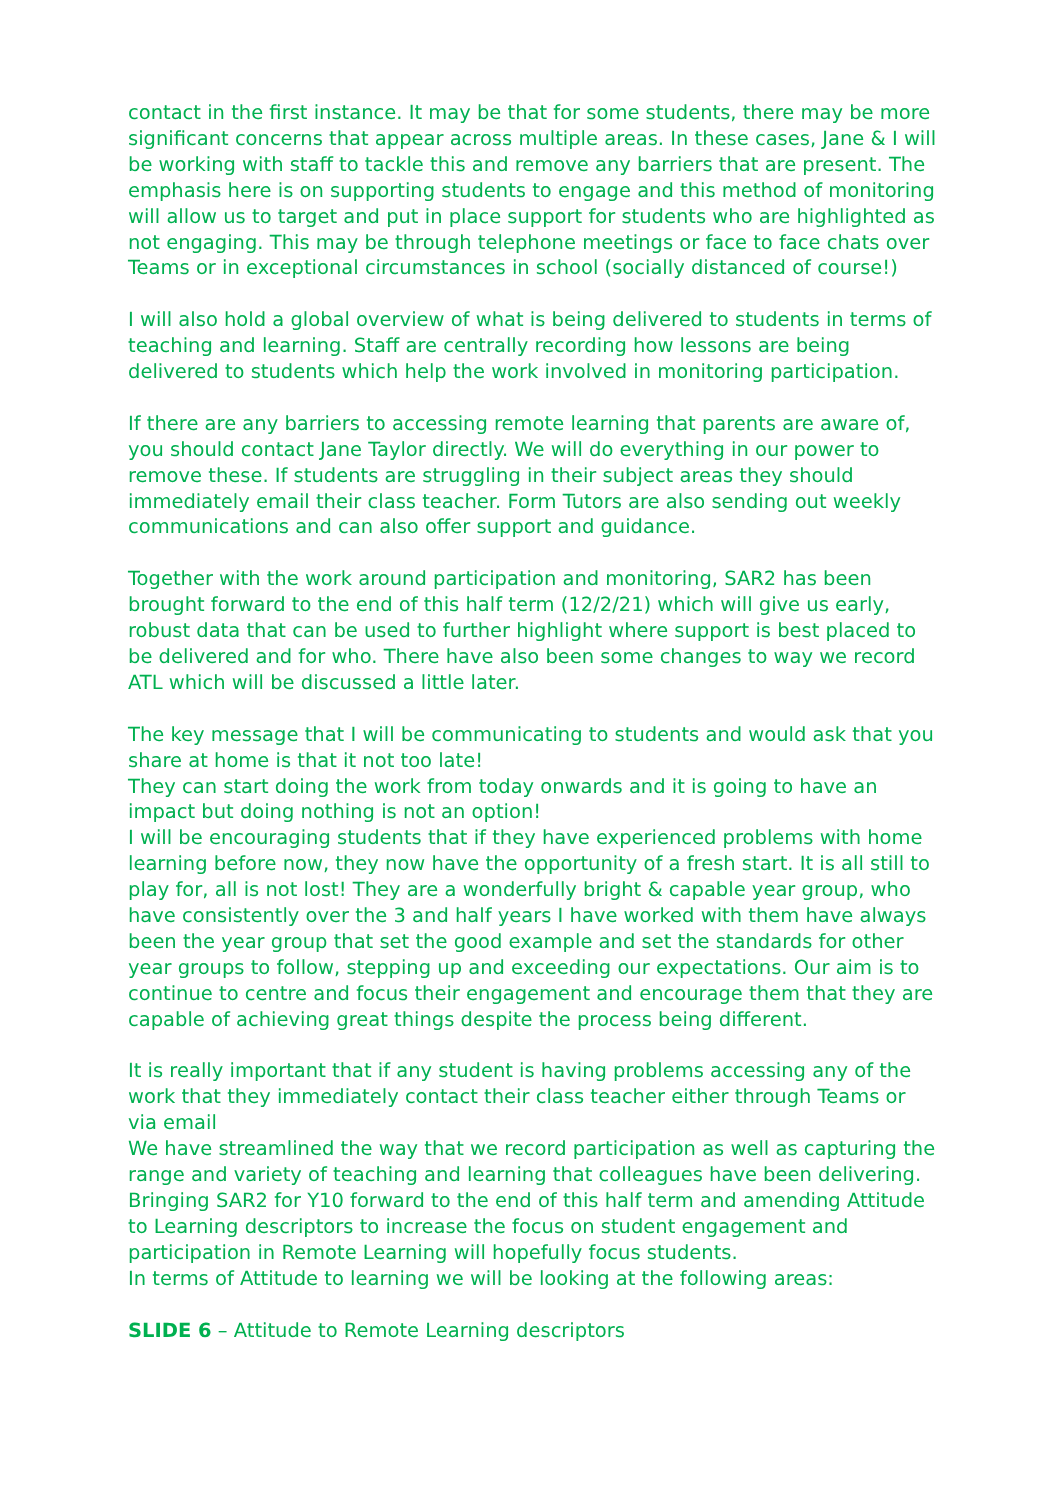contact in the first instance. It may be that for some students, there may be more significant concerns that appear across multiple areas. In these cases, Jane & I will be working with staff to tackle this and remove any barriers that are present. The emphasis here is on supporting students to engage and this method of monitoring will allow us to target and put in place support for students who are highlighted as not engaging. This may be through telephone meetings or face to face chats over Teams or in exceptional circumstances in school (socially distanced of course!)
I will also hold a global overview of what is being delivered to students in terms of teaching and learning. Staff are centrally recording how lessons are being delivered to students which help the work involved in monitoring participation.
If there are any barriers to accessing remote learning that parents are aware of, you should contact Jane Taylor directly. We will do everything in our power to remove these. If students are struggling in their subject areas they should immediately email their class teacher. Form Tutors are also sending out weekly communications and can also offer support and guidance.
Together with the work around participation and monitoring, SAR2 has been brought forward to the end of this half term (12/2/21) which will give us early, robust data that can be used to further highlight where support is best placed to be delivered and for who. There have also been some changes to way we record ATL which will be discussed a little later.
The key message that I will be communicating to students and would ask that you share at home is that it not too late!
They can start doing the work from today onwards and it is going to have an impact but doing nothing is not an option!
I will be encouraging students that if they have experienced problems with home learning before now, they now have the opportunity of a fresh start. It is all still to play for, all is not lost! They are a wonderfully bright & capable year group, who have consistently over the 3 and half years I have worked with them have always been the year group that set the good example and set the standards for other year groups to follow, stepping up and exceeding our expectations. Our aim is to continue to centre and focus their engagement and encourage them that they are capable of achieving great things despite the process being different.
It is really important that if any student is having problems accessing any of the work that they immediately contact their class teacher either through Teams or via email
We have streamlined the way that we record participation as well as capturing the range and variety of teaching and learning that colleagues have been delivering. Bringing SAR2 for Y10 forward to the end of this half term and amending Attitude to Learning descriptors to increase the focus on student engagement and participation in Remote Learning will hopefully focus students.
In terms of Attitude to learning we will be looking at the following areas:
SLIDE 6 – Attitude to Remote Learning descriptors